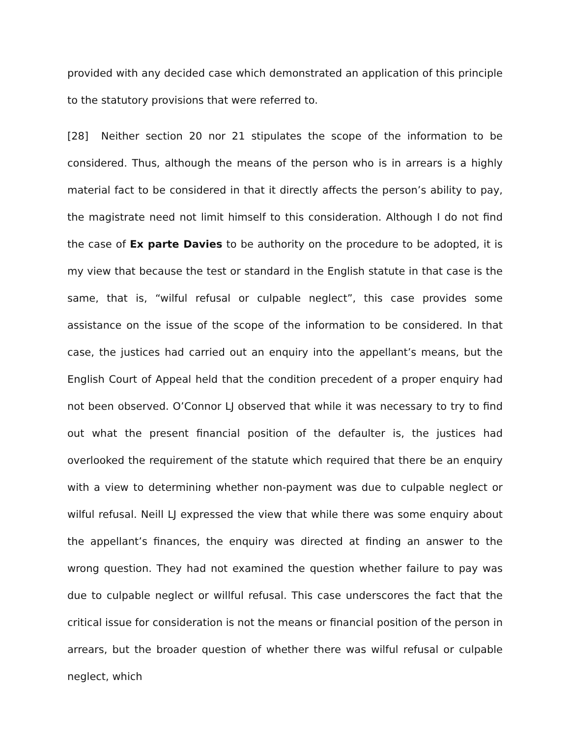provided with any decided case which demonstrated an application of this principle to the statutory provisions that were referred to.
[28] Neither section 20 nor 21 stipulates the scope of the information to be considered. Thus, although the means of the person who is in arrears is a highly material fact to be considered in that it directly affects the person’s ability to pay, the magistrate need not limit himself to this consideration. Although I do not find the case of Ex parte Davies to be authority on the procedure to be adopted, it is my view that because the test or standard in the English statute in that case is the same, that is, “wilful refusal or culpable neglect”, this case provides some assistance on the issue of the scope of the information to be considered. In that case, the justices had carried out an enquiry into the appellant’s means, but the English Court of Appeal held that the condition precedent of a proper enquiry had not been observed. O’Connor LJ observed that while it was necessary to try to find out what the present financial position of the defaulter is, the justices had overlooked the requirement of the statute which required that there be an enquiry with a view to determining whether non-payment was due to culpable neglect or wilful refusal. Neill LJ expressed the view that while there was some enquiry about the appellant’s finances, the enquiry was directed at finding an answer to the wrong question. They had not examined the question whether failure to pay was due to culpable neglect or willful refusal. This case underscores the fact that the critical issue for consideration is not the means or financial position of the person in arrears, but the broader question of whether there was wilful refusal or culpable neglect, which